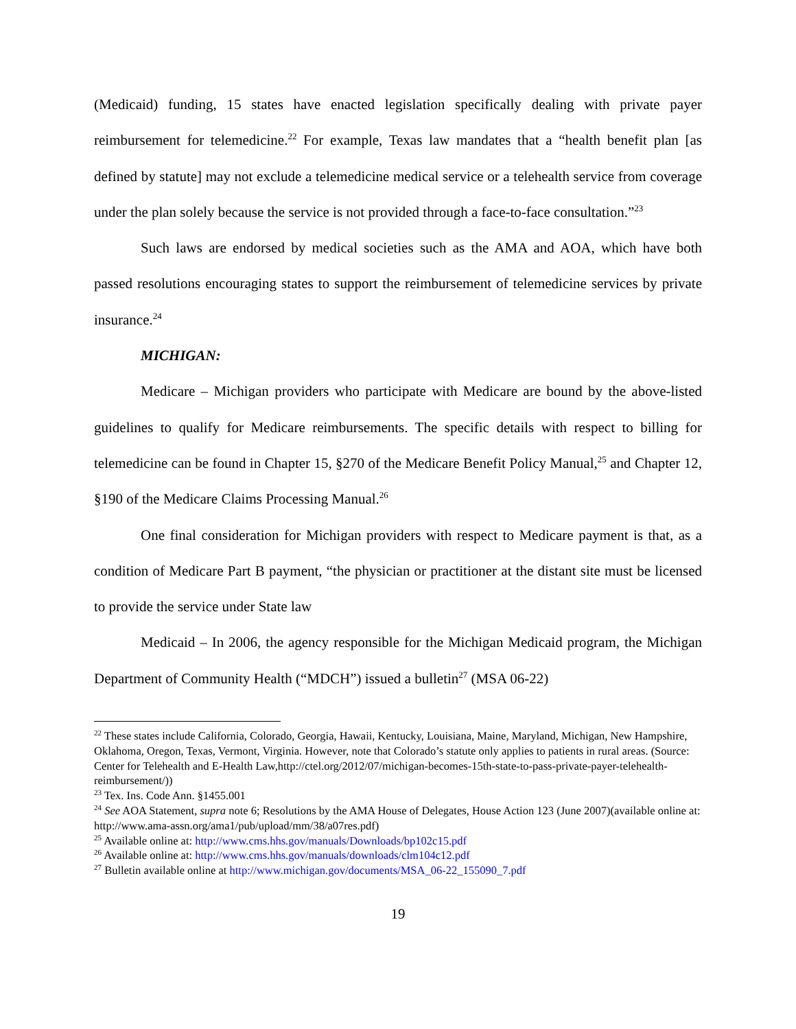(Medicaid) funding, 15 states have enacted legislation specifically dealing with private payer reimbursement for telemedicine.<sup>22</sup> For example, Texas law mandates that a “health benefit plan [as defined by statute] may not exclude a telemedicine medical service or a telehealth service from coverage under the plan solely because the service is not provided through a face-to-face consultation.”<sup>23</sup>
Such laws are endorsed by medical societies such as the AMA and AOA, which have both passed resolutions encouraging states to support the reimbursement of telemedicine services by private insurance.<sup>24</sup>
MICHIGAN:
Medicare – Michigan providers who participate with Medicare are bound by the above-listed guidelines to qualify for Medicare reimbursements. The specific details with respect to billing for telemedicine can be found in Chapter 15, §270 of the Medicare Benefit Policy Manual,<sup>25</sup> and Chapter 12, §190 of the Medicare Claims Processing Manual.<sup>26</sup>
One final consideration for Michigan providers with respect to Medicare payment is that, as a condition of Medicare Part B payment, “the physician or practitioner at the distant site must be licensed to provide the service under State law
Medicaid – In 2006, the agency responsible for the Michigan Medicaid program, the Michigan Department of Community Health (“MDCH”) issued a bulletin<sup>27</sup> (MSA 06-22)
<sup>22</sup> These states include California, Colorado, Georgia, Hawaii, Kentucky, Louisiana, Maine, Maryland, Michigan, New Hampshire, Oklahoma, Oregon, Texas, Vermont, Virginia. However, note that Colorado’s statute only applies to patients in rural areas. (Source: Center for Telehealth and E-Health Law,http://ctel.org/2012/07/michigan-becomes-15th-state-to-pass-private-payer-telehealth-reimbursement/))
<sup>23</sup> Tex. Ins. Code Ann. §1455.001
<sup>24</sup> See AOA Statement, supra note 6; Resolutions by the AMA House of Delegates, House Action 123 (June 2007)(available online at: http://www.ama-assn.org/ama1/pub/upload/mm/38/a07res.pdf)
<sup>25</sup> Available online at: http://www.cms.hhs.gov/manuals/Downloads/bp102c15.pdf
<sup>26</sup> Available online at: http://www.cms.hhs.gov/manuals/downloads/clm104c12.pdf
<sup>27</sup> Bulletin available online at http://www.michigan.gov/documents/MSA_06-22_155090_7.pdf
19